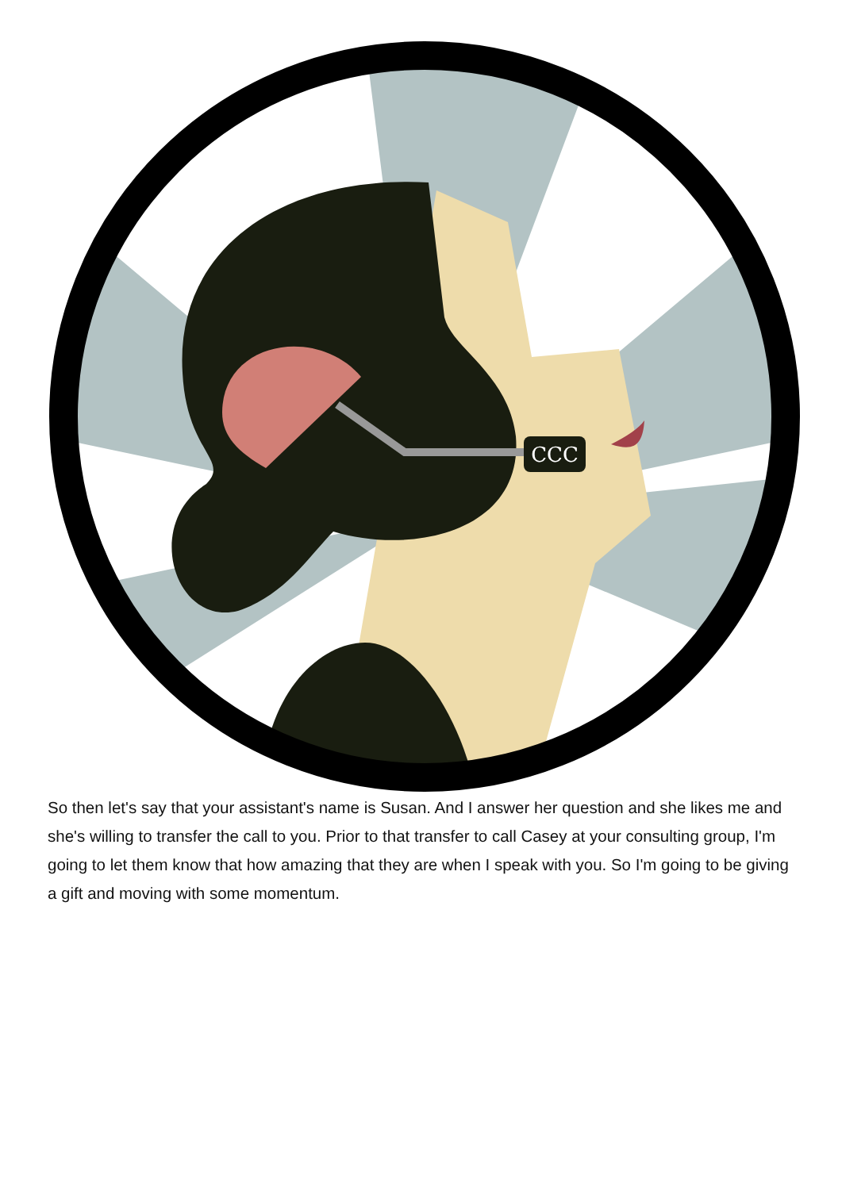CCC
So then let's say that your assistant's name is Susan. And I answer her question and she likes me and she's willing to transfer the call to you. Prior to that transfer to call Casey at your consulting group, I'm going to let them know that how amazing that they are when I speak with you. So I'm going to be giving a gift and moving with some momentum.